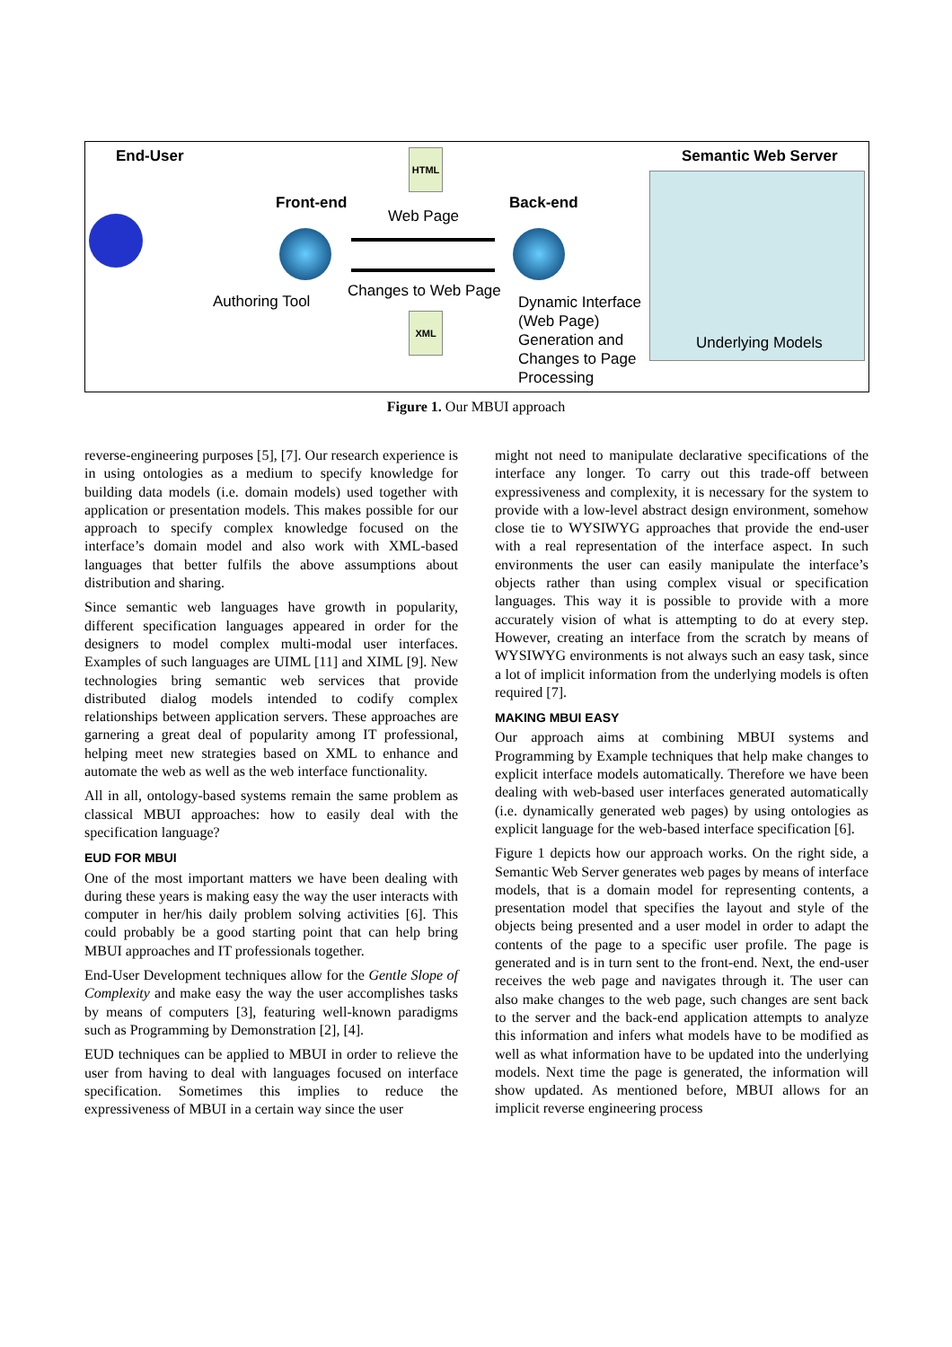End-User HTML Semantic Web Server
Front-end
Web Page
Back-end
Authoring Tool
Changes to Web Page
XML
Dynamic Interface
(Web Page)
Generation and
Changes to Page
Processing
Underlying Models
Figure 1. Our MBUI approach
reverse-engineering purposes [5], [7]. Our research experience is in using ontologies as a medium to specify knowledge for building data models (i.e. domain models) used together with application or presentation models. This makes possible for our approach to specify complex knowledge focused on the interface’s domain model and also work with XML-based languages that better fulfils the above assumptions about distribution and sharing.
Since semantic web languages have growth in popularity, different specification languages appeared in order for the designers to model complex multi-modal user interfaces. Examples of such languages are UIML [11] and XIML [9]. New technologies bring semantic web services that provide distributed dialog models intended to codify complex relationships between application servers. These approaches are garnering a great deal of popularity among IT professional, helping meet new strategies based on XML to enhance and automate the web as well as the web interface functionality.
All in all, ontology-based systems remain the same problem as classical MBUI approaches: how to easily deal with the specification language?
EUD FOR MBUI
One of the most important matters we have been dealing with during these years is making easy the way the user interacts with computer in her/his daily problem solving activities [6]. This could probably be a good starting point that can help bring MBUI approaches and IT professionals together.
End-User Development techniques allow for the Gentle Slope of Complexity and make easy the way the user accomplishes tasks by means of computers [3], featuring well-known paradigms such as Programming by Demonstration [2], [4].
EUD techniques can be applied to MBUI in order to relieve the user from having to deal with languages focused on interface specification. Sometimes this implies to reduce the expressiveness of MBUI in a certain way since the user
might not need to manipulate declarative specifications of the interface any longer. To carry out this trade-off between expressiveness and complexity, it is necessary for the system to provide with a low-level abstract design environment, somehow close tie to WYSIWYG approaches that provide the end-user with a real representation of the interface aspect. In such environments the user can easily manipulate the interface’s objects rather than using complex visual or specification languages. This way it is possible to provide with a more accurately vision of what is attempting to do at every step. However, creating an interface from the scratch by means of WYSIWYG environments is not always such an easy task, since a lot of implicit information from the underlying models is often required [7].
MAKING MBUI EASY
Our approach aims at combining MBUI systems and Programming by Example techniques that help make changes to explicit interface models automatically. Therefore we have been dealing with web-based user interfaces generated automatically (i.e. dynamically generated web pages) by using ontologies as explicit language for the web-based interface specification [6].
Figure 1 depicts how our approach works. On the right side, a Semantic Web Server generates web pages by means of interface models, that is a domain model for representing contents, a presentation model that specifies the layout and style of the objects being presented and a user model in order to adapt the contents of the page to a specific user profile. The page is generated and is in turn sent to the front-end. Next, the end-user receives the web page and navigates through it. The user can also make changes to the web page, such changes are sent back to the server and the back-end application attempts to analyze this information and infers what models have to be modified as well as what information have to be updated into the underlying models. Next time the page is generated, the information will show updated. As mentioned before, MBUI allows for an implicit reverse engineering process